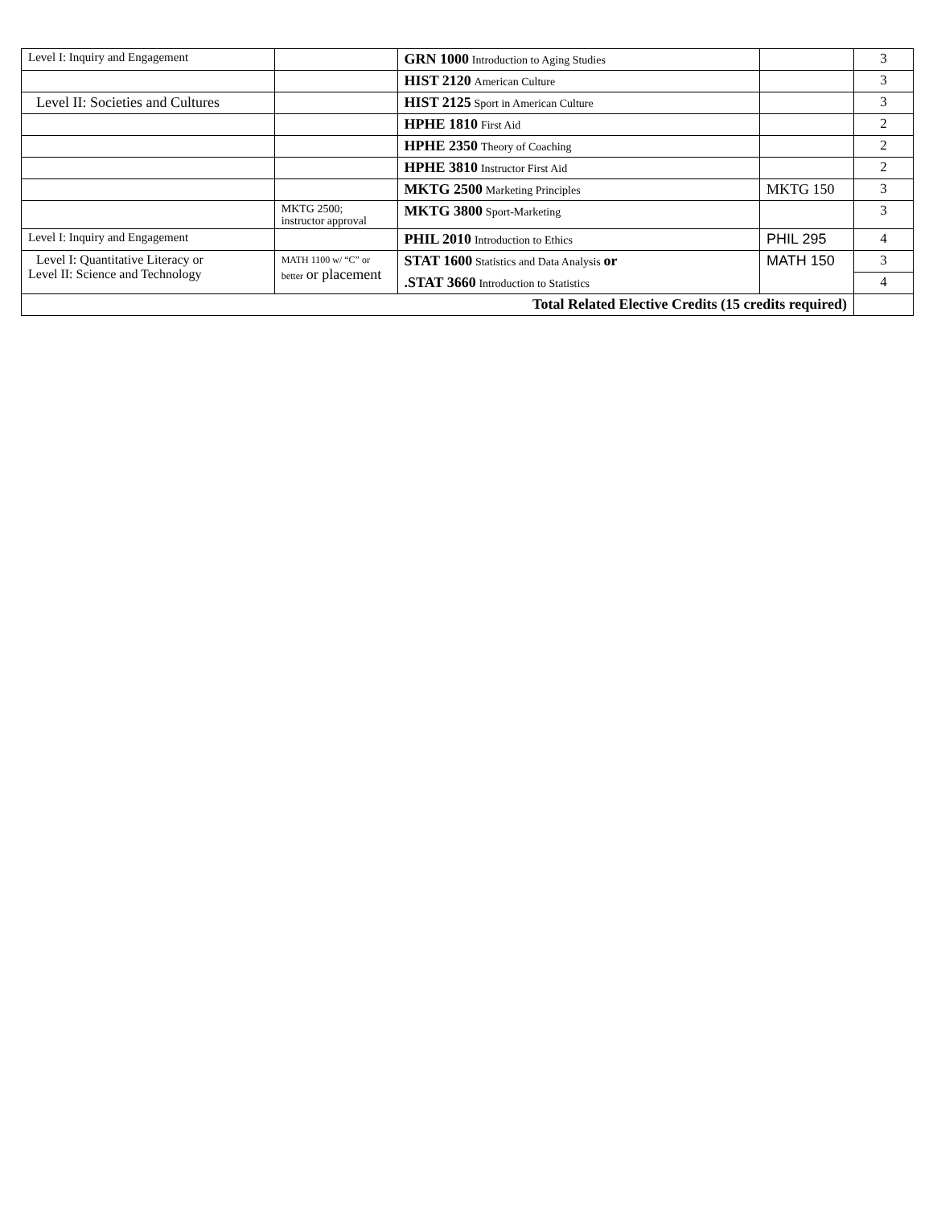| Level I: Inquiry and Engagement | | GRN 1000 Introduction to Aging Studies | | 3 |
| | | HIST 2120 American Culture | | 3 |
| Level II: Societies and Cultures | | HIST 2125 Sport in American Culture | | 3 |
| | | HPHE 1810 First Aid | | 2 |
| | | HPHE 2350 Theory of Coaching | | 2 |
| | | HPHE 3810 Instructor First Aid | | 2 |
| | | MKTG 2500 Marketing Principles | MKTG 150 | 3 |
| | MKTG 2500; instructor approval | MKTG 3800 Sport-Marketing | | 3 |
| Level I: Inquiry and Engagement | | PHIL 2010 Introduction to Ethics | PHIL 295 | 4 |
| Level I: Quantitative Literacy or Level II: Science and Technology | MATH 1100 w/ “C” or better or placement | STAT 1600 Statistics and Data Analysis or | MATH 150 | 3 |
| | | .STAT 3660 Introduction to Statistics | | 4 |
| Total Related Elective Credits (15 credits required) | | | | |